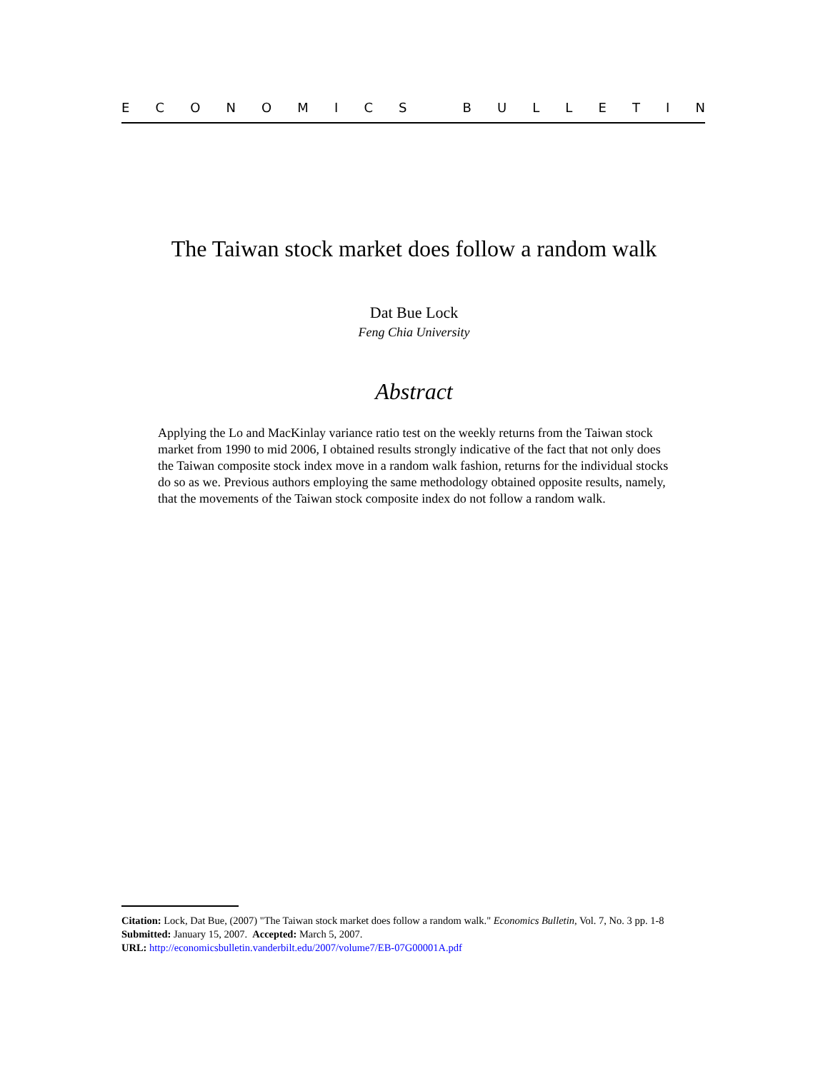ECONOMICS BULLETIN
The Taiwan stock market does follow a random walk
Dat Bue Lock
Feng Chia University
Abstract
Applying the Lo and MacKinlay variance ratio test on the weekly returns from the Taiwan stock market from 1990 to mid 2006, I obtained results strongly indicative of the fact that not only does the Taiwan composite stock index move in a random walk fashion, returns for the individual stocks do so as we. Previous authors employing the same methodology obtained opposite results, namely, that the movements of the Taiwan stock composite index do not follow a random walk.
Citation: Lock, Dat Bue, (2007) "The Taiwan stock market does follow a random walk." Economics Bulletin, Vol. 7, No. 3 pp. 1-8
Submitted: January 15, 2007. Accepted: March 5, 2007.
URL: http://economicsbulletin.vanderbilt.edu/2007/volume7/EB-07G00001A.pdf